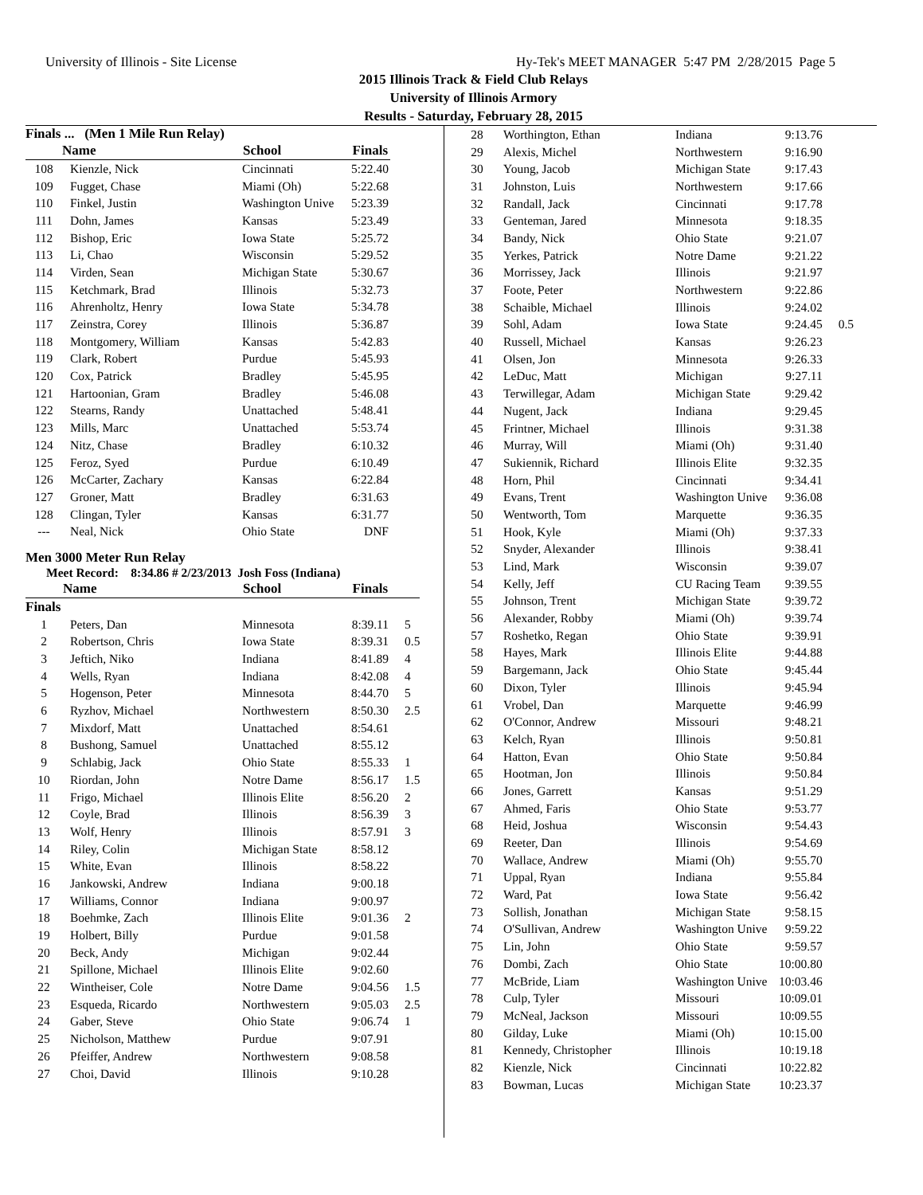University of Illinois - Site License Hy-Tek's MEET MANAGER 5:47 PM 2/28/2015 Page 5
2015 Illinois Track & Field Club Relays
University of Illinois Armory
Results - Saturday, February 28, 2015
Finals ... (Men 1 Mile Run Relay)
| | Name | School | Finals | |
| --- | --- | --- | --- | --- |
| 108 | Kienzle, Nick | Cincinnati | 5:22.40 | |
| 109 | Fugget, Chase | Miami (Oh) | 5:22.68 | |
| 110 | Finkel, Justin | Washington Unive | 5:23.39 | |
| 111 | Dohn, James | Kansas | 5:23.49 | |
| 112 | Bishop, Eric | Iowa State | 5:25.72 | |
| 113 | Li, Chao | Wisconsin | 5:29.52 | |
| 114 | Virden, Sean | Michigan State | 5:30.67 | |
| 115 | Ketchmark, Brad | Illinois | 5:32.73 | |
| 116 | Ahrenholtz, Henry | Iowa State | 5:34.78 | |
| 117 | Zeinstra, Corey | Illinois | 5:36.87 | |
| 118 | Montgomery, William | Kansas | 5:42.83 | |
| 119 | Clark, Robert | Purdue | 5:45.93 | |
| 120 | Cox, Patrick | Bradley | 5:45.95 | |
| 121 | Hartoonian, Gram | Bradley | 5:46.08 | |
| 122 | Stearns, Randy | Unattached | 5:48.41 | |
| 123 | Mills, Marc | Unattached | 5:53.74 | |
| 124 | Nitz, Chase | Bradley | 6:10.32 | |
| 125 | Feroz, Syed | Purdue | 6:10.49 | |
| 126 | McCarter, Zachary | Kansas | 6:22.84 | |
| 127 | Groner, Matt | Bradley | 6:31.63 | |
| 128 | Clingan, Tyler | Kansas | 6:31.77 | |
| --- | Neal, Nick | Ohio State | DNF | |
Men 3000 Meter Run Relay
Meet Record: 8:34.86 # 2/23/2013 Josh Foss (Indiana)
| | Name | School | Finals | |
| --- | --- | --- | --- | --- |
| Finals | | | | |
| 1 | Peters, Dan | Minnesota | 8:39.11 | 5 |
| 2 | Robertson, Chris | Iowa State | 8:39.31 | 0.5 |
| 3 | Jeftich, Niko | Indiana | 8:41.89 | 4 |
| 4 | Wells, Ryan | Indiana | 8:42.08 | 4 |
| 5 | Hogenson, Peter | Minnesota | 8:44.70 | 5 |
| 6 | Ryzhov, Michael | Northwestern | 8:50.30 | 2.5 |
| 7 | Mixdorf, Matt | Unattached | 8:54.61 | |
| 8 | Bushong, Samuel | Unattached | 8:55.12 | |
| 9 | Schlabig, Jack | Ohio State | 8:55.33 | 1 |
| 10 | Riordan, John | Notre Dame | 8:56.17 | 1.5 |
| 11 | Frigo, Michael | Illinois Elite | 8:56.20 | 2 |
| 12 | Coyle, Brad | Illinois | 8:56.39 | 3 |
| 13 | Wolf, Henry | Illinois | 8:57.91 | 3 |
| 14 | Riley, Colin | Michigan State | 8:58.12 | |
| 15 | White, Evan | Illinois | 8:58.22 | |
| 16 | Jankowski, Andrew | Indiana | 9:00.18 | |
| 17 | Williams, Connor | Indiana | 9:00.97 | |
| 18 | Boehmke, Zach | Illinois Elite | 9:01.36 | 2 |
| 19 | Holbert, Billy | Purdue | 9:01.58 | |
| 20 | Beck, Andy | Michigan | 9:02.44 | |
| 21 | Spillone, Michael | Illinois Elite | 9:02.60 | |
| 22 | Wintheiser, Cole | Notre Dame | 9:04.56 | 1.5 |
| 23 | Esqueda, Ricardo | Northwestern | 9:05.03 | 2.5 |
| 24 | Gaber, Steve | Ohio State | 9:06.74 | 1 |
| 25 | Nicholson, Matthew | Purdue | 9:07.91 | |
| 26 | Pfeiffer, Andrew | Northwestern | 9:08.58 | |
| 27 | Choi, David | Illinois | 9:10.28 | |
| 28 | Worthington, Ethan | Indiana | 9:13.76 | |
| 29 | Alexis, Michel | Northwestern | 9:16.90 | |
| 30 | Young, Jacob | Michigan State | 9:17.43 | |
| 31 | Johnston, Luis | Northwestern | 9:17.66 | |
| 32 | Randall, Jack | Cincinnati | 9:17.78 | |
| 33 | Genteman, Jared | Minnesota | 9:18.35 | |
| 34 | Bandy, Nick | Ohio State | 9:21.07 | |
| 35 | Yerkes, Patrick | Notre Dame | 9:21.22 | |
| 36 | Morrissey, Jack | Illinois | 9:21.97 | |
| 37 | Foote, Peter | Northwestern | 9:22.86 | |
| 38 | Schaible, Michael | Illinois | 9:24.02 | |
| 39 | Sohl, Adam | Iowa State | 9:24.45 | 0.5 |
| 40 | Russell, Michael | Kansas | 9:26.23 | |
| 41 | Olsen, Jon | Minnesota | 9:26.33 | |
| 42 | LeDuc, Matt | Michigan | 9:27.11 | |
| 43 | Terwillegar, Adam | Michigan State | 9:29.42 | |
| 44 | Nugent, Jack | Indiana | 9:29.45 | |
| 45 | Frintner, Michael | Illinois | 9:31.38 | |
| 46 | Murray, Will | Miami (Oh) | 9:31.40 | |
| 47 | Sukiennik, Richard | Illinois Elite | 9:32.35 | |
| 48 | Horn, Phil | Cincinnati | 9:34.41 | |
| 49 | Evans, Trent | Washington Unive | 9:36.08 | |
| 50 | Wentworth, Tom | Marquette | 9:36.35 | |
| 51 | Hook, Kyle | Miami (Oh) | 9:37.33 | |
| 52 | Snyder, Alexander | Illinois | 9:38.41 | |
| 53 | Lind, Mark | Wisconsin | 9:39.07 | |
| 54 | Kelly, Jeff | CU Racing Team | 9:39.55 | |
| 55 | Johnson, Trent | Michigan State | 9:39.72 | |
| 56 | Alexander, Robby | Miami (Oh) | 9:39.74 | |
| 57 | Roshetko, Regan | Ohio State | 9:39.91 | |
| 58 | Hayes, Mark | Illinois Elite | 9:44.88 | |
| 59 | Bargemann, Jack | Ohio State | 9:45.44 | |
| 60 | Dixon, Tyler | Illinois | 9:45.94 | |
| 61 | Vrobel, Dan | Marquette | 9:46.99 | |
| 62 | O'Connor, Andrew | Missouri | 9:48.21 | |
| 63 | Kelch, Ryan | Illinois | 9:50.81 | |
| 64 | Hatton, Evan | Ohio State | 9:50.84 | |
| 65 | Hootman, Jon | Illinois | 9:50.84 | |
| 66 | Jones, Garrett | Kansas | 9:51.29 | |
| 67 | Ahmed, Faris | Ohio State | 9:53.77 | |
| 68 | Heid, Joshua | Wisconsin | 9:54.43 | |
| 69 | Reeter, Dan | Illinois | 9:54.69 | |
| 70 | Wallace, Andrew | Miami (Oh) | 9:55.70 | |
| 71 | Uppal, Ryan | Indiana | 9:55.84 | |
| 72 | Ward, Pat | Iowa State | 9:56.42 | |
| 73 | Sollish, Jonathan | Michigan State | 9:58.15 | |
| 74 | O'Sullivan, Andrew | Washington Unive | 9:59.22 | |
| 75 | Lin, John | Ohio State | 9:59.57 | |
| 76 | Dombi, Zach | Ohio State | 10:00.80 | |
| 77 | McBride, Liam | Washington Unive | 10:03.46 | |
| 78 | Culp, Tyler | Missouri | 10:09.01 | |
| 79 | McNeal, Jackson | Missouri | 10:09.55 | |
| 80 | Gilday, Luke | Miami (Oh) | 10:15.00 | |
| 81 | Kennedy, Christopher | Illinois | 10:19.18 | |
| 82 | Kienzle, Nick | Cincinnati | 10:22.82 | |
| 83 | Bowman, Lucas | Michigan State | 10:23.37 | |